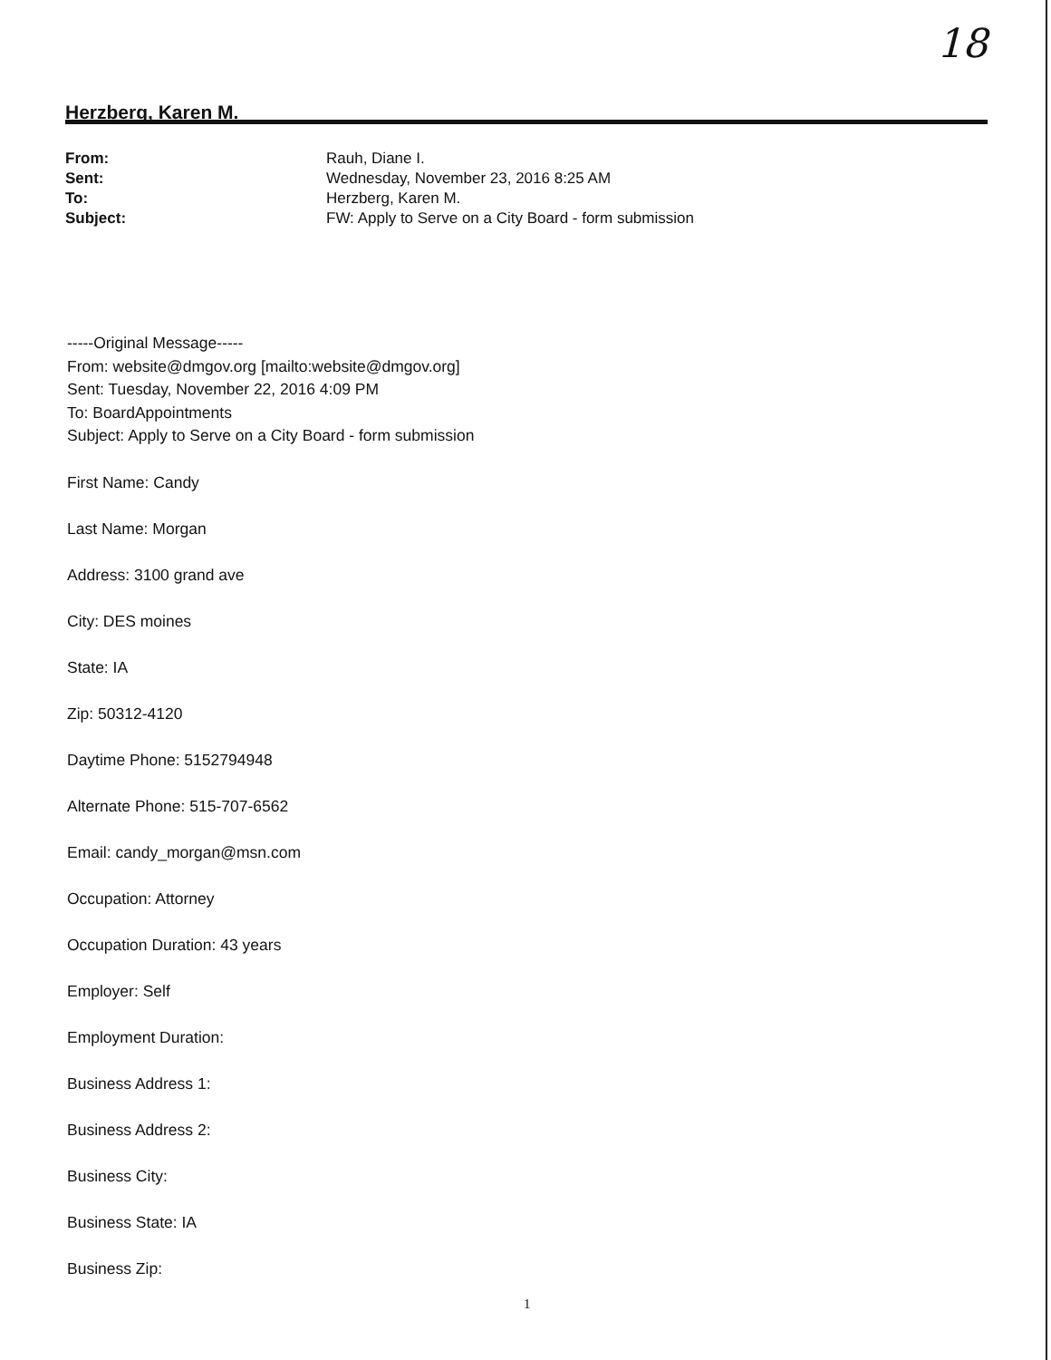18
Herzberg, Karen M.
| From: | Rauh, Diane I. |
| Sent: | Wednesday, November 23, 2016 8:25 AM |
| To: | Herzberg, Karen M. |
| Subject: | FW: Apply to Serve on a City Board - form submission |
-----Original Message-----
From: website@dmgov.org [mailto:website@dmgov.org]
Sent: Tuesday, November 22, 2016 4:09 PM
To: BoardAppointments
Subject: Apply to Serve on a City Board - form submission
First Name: Candy
Last Name: Morgan
Address: 3100 grand ave
City: DES moines
State: IA
Zip: 50312-4120
Daytime Phone: 5152794948
Alternate Phone: 515-707-6562
Email: candy_morgan@msn.com
Occupation: Attorney
Occupation Duration: 43 years
Employer: Self
Employment Duration:
Business Address 1:
Business Address 2:
Business City:
Business State: IA
Business Zip:
1